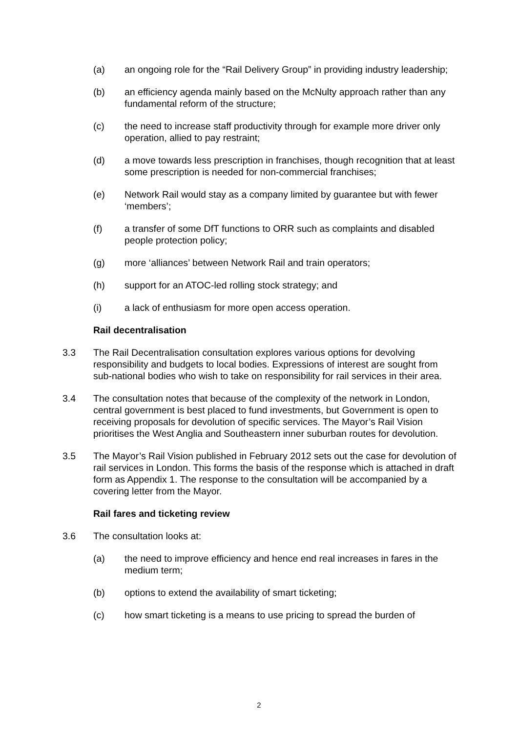(a) an ongoing role for the “Rail Delivery Group” in providing industry leadership;
(b) an efficiency agenda mainly based on the McNulty approach rather than any fundamental reform of the structure;
(c) the need to increase staff productivity through for example more driver only operation, allied to pay restraint;
(d) a move towards less prescription in franchises, though recognition that at least some prescription is needed for non-commercial franchises;
(e) Network Rail would stay as a company limited by guarantee but with fewer ‘members’;
(f) a transfer of some DfT functions to ORR such as complaints and disabled people protection policy;
(g) more ‘alliances’ between Network Rail and train operators;
(h) support for an ATOC-led rolling stock strategy; and
(i) a lack of enthusiasm for more open access operation.
Rail decentralisation
3.3 The Rail Decentralisation consultation explores various options for devolving responsibility and budgets to local bodies. Expressions of interest are sought from sub-national bodies who wish to take on responsibility for rail services in their area.
3.4 The consultation notes that because of the complexity of the network in London, central government is best placed to fund investments, but Government is open to receiving proposals for devolution of specific services. The Mayor’s Rail Vision prioritises the West Anglia and Southeastern inner suburban routes for devolution.
3.5 The Mayor’s Rail Vision published in February 2012 sets out the case for devolution of rail services in London. This forms the basis of the response which is attached in draft form as Appendix 1. The response to the consultation will be accompanied by a covering letter from the Mayor.
Rail fares and ticketing review
3.6 The consultation looks at:
(a) the need to improve efficiency and hence end real increases in fares in the medium term;
(b) options to extend the availability of smart ticketing;
(c) how smart ticketing is a means to use pricing to spread the burden of
2